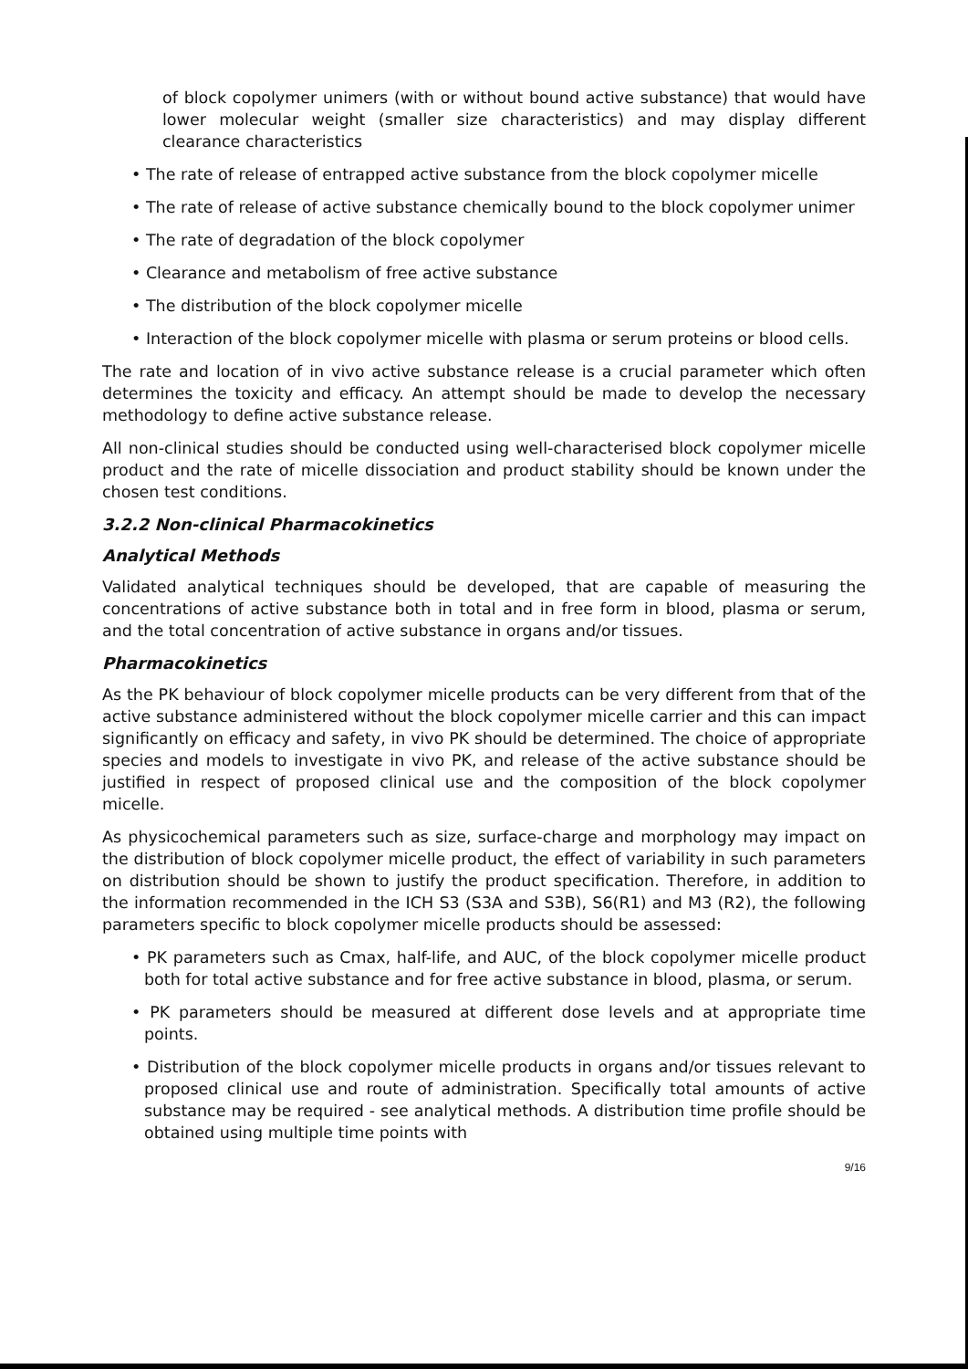of block copolymer unimers (with or without bound active substance) that would have lower molecular weight (smaller size characteristics) and may display different clearance characteristics
• The rate of release of entrapped active substance from the block copolymer micelle
• The rate of release of active substance chemically bound to the block copolymer unimer
• The rate of degradation of the block copolymer
• Clearance and metabolism of free active substance
• The distribution of the block copolymer micelle
• Interaction of the block copolymer micelle with plasma or serum proteins or blood cells.
The rate and location of in vivo active substance release is a crucial parameter which often determines the toxicity and efficacy. An attempt should be made to develop the necessary methodology to define active substance release.
All non-clinical studies should be conducted using well-characterised block copolymer micelle product and the rate of micelle dissociation and product stability should be known under the chosen test conditions.
3.2.2 Non-clinical Pharmacokinetics
Analytical Methods
Validated analytical techniques should be developed, that are capable of measuring the concentrations of active substance both in total and in free form in blood, plasma or serum, and the total concentration of active substance in organs and/or tissues.
Pharmacokinetics
As the PK behaviour of block copolymer micelle products can be very different from that of the active substance administered without the block copolymer micelle carrier and this can impact significantly on efficacy and safety, in vivo PK should be determined. The choice of appropriate species and models to investigate in vivo PK, and release of the active substance should be justified in respect of proposed clinical use and the composition of the block copolymer micelle.
As physicochemical parameters such as size, surface-charge and morphology may impact on the distribution of block copolymer micelle product, the effect of variability in such parameters on distribution should be shown to justify the product specification. Therefore, in addition to the information recommended in the ICH S3 (S3A and S3B), S6(R1) and M3 (R2), the following parameters specific to block copolymer micelle products should be assessed:
• PK parameters such as Cmax, half-life, and AUC, of the block copolymer micelle product both for total active substance and for free active substance in blood, plasma, or serum.
• PK parameters should be measured at different dose levels and at appropriate time points.
• Distribution of the block copolymer micelle products in organs and/or tissues relevant to proposed clinical use and route of administration. Specifically total amounts of active substance may be required - see analytical methods. A distribution time profile should be obtained using multiple time points with
9/16